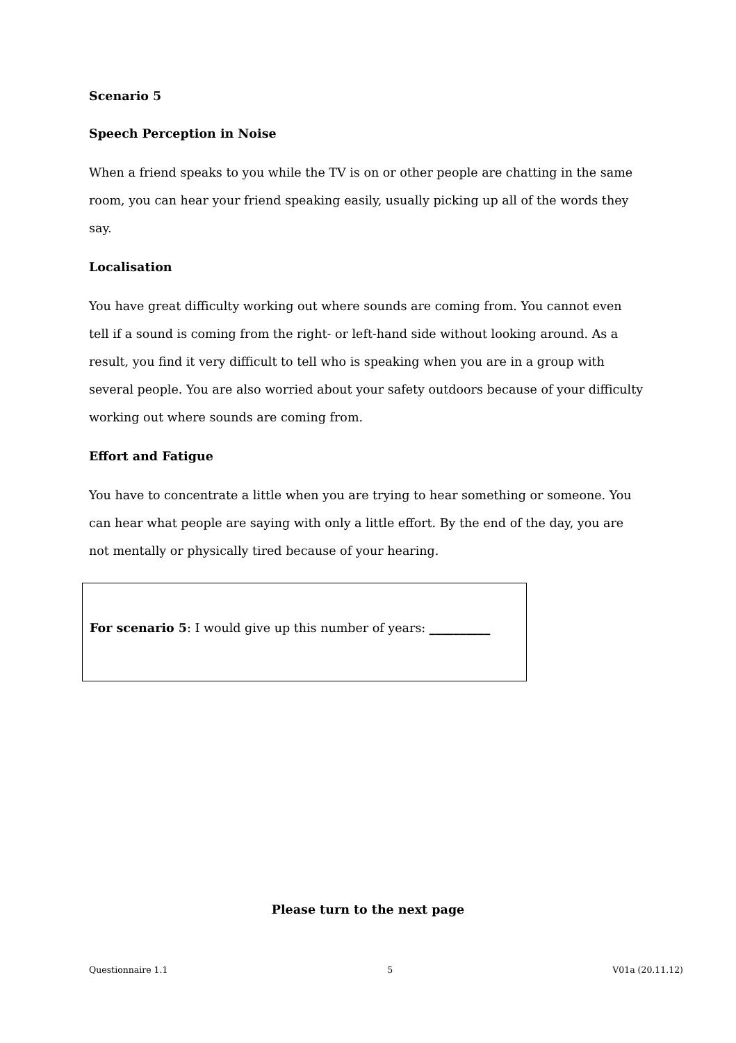Scenario 5
Speech Perception in Noise
When a friend speaks to you while the TV is on or other people are chatting in the same room, you can hear your friend speaking easily, usually picking up all of the words they say.
Localisation
You have great difficulty working out where sounds are coming from. You cannot even tell if a sound is coming from the right- or left-hand side without looking around. As a result, you find it very difficult to tell who is speaking when you are in a group with several people. You are also worried about your safety outdoors because of your difficulty working out where sounds are coming from.
Effort and Fatigue
You have to concentrate a little when you are trying to hear something or someone. You can hear what people are saying with only a little effort. By the end of the day, you are not mentally or physically tired because of your hearing.
For scenario 5: I would give up this number of years: __________
Please turn to the next page
Questionnaire 1.1 5 V01a (20.11.12)